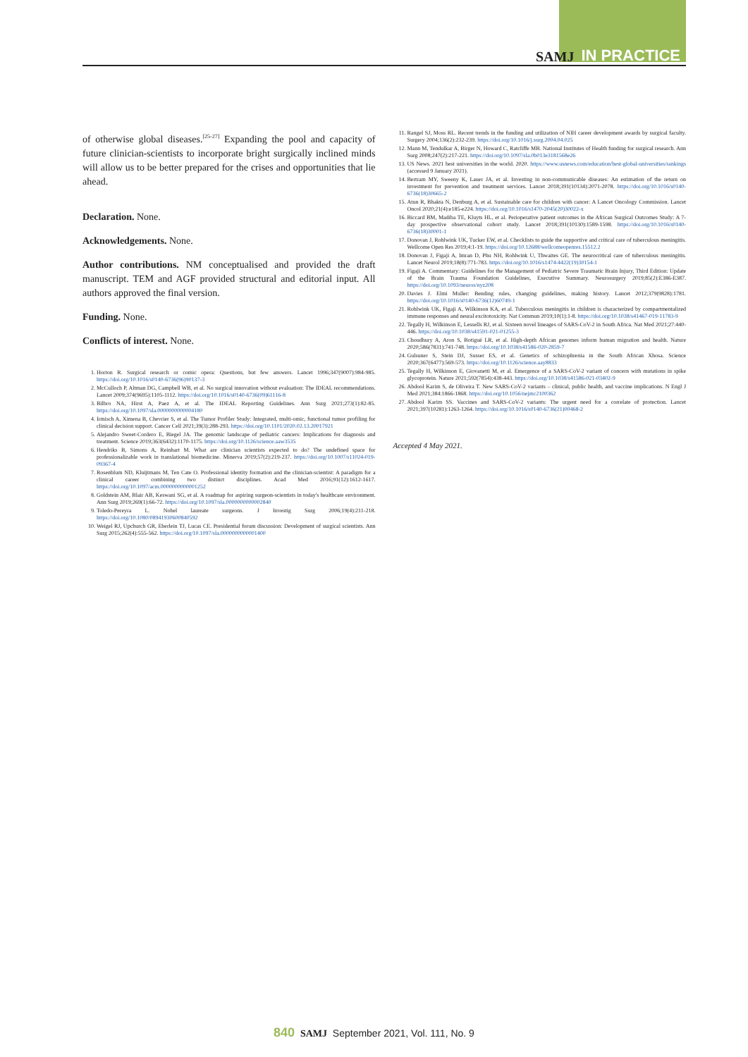SAMJ IN PRACTICE
of otherwise global diseases.<sup>[25-27]</sup> Expanding the pool and capacity of future clinician-scientists to incorporate bright surgically inclined minds will allow us to be better prepared for the crises and opportunities that lie ahead.
Declaration. None.
Acknowledgements. None.
Author contributions. NM conceptualised and provided the draft manuscript. TEM and AGF provided structural and editorial input. All authors approved the final version.
Funding. None.
Conflicts of interest. None.
1. Horton R. Surgical research or comic opera: Questions, but few answers. Lancet 1996;347(9007):984-985. https://doi.org/10.1016/s0140-6736(96)90137-3
2. McCulloch P, Altman DG, Campbell WB, et al. No surgical innovation without evaluation: The IDEAL recommendations. Lancet 2009;374(9695):1105-1112. https://doi.org/10.1016/s0140-6736(09)61116-8
3. Bilbro NA, Hirst A, Paez A, et al. The IDEAL Reporting Guidelines. Ann Surg 2021;273(1):82-85. https://doi.org/10.1097/sla.0000000000004180
4. Irmisch A, Ximena B, Chevrier S, et al. The Tumor Profiler Study: Integrated, multi-omic, functional tumor profiling for clinical decision support. Cancer Cell 2021;39(3):288-293. https://doi.org/10.1101/2020.02.13.20017921
5. Alejandro Sweet-Cordero E, Biegel JA. The genomic landscape of pediatric cancers: Implications for diagnosis and treatment. Science 2019;363(6432):1170-1175. https://doi.org/10.1126/science.aaw3535
6. Hendriks B, Simons A, Reinhart M. What are clinician scientists expected to do? The undefined space for professionalizable work in translational biomedicine. Minerva 2019;57(2):219-237. https://doi.org/10.1007/s11024-019-09367-4
7. Rosenblum ND, Kluijtmans M, Ten Cate O. Professional identity formation and the clinician-scientist: A paradigm for a clinical career combining two distinct disciplines. Acad Med 2016;91(12):1612-1617. https://doi.org/10.1097/acm.0000000000001252
8. Goldstein AM, Blair AB, Keswani SG, et al. A roadmap for aspiring surgeon-scientists in today's healthcare environment. Ann Surg 2019;269(1):66-72. https://doi.org/10.1097/sla.0000000000002840
9. Toledo-Pereyra L. Nobel laureate surgeons. J Investig Surg 2006;19(4):211-218. https://doi.org/10.1080/08941930600840592
10. Weigel RJ, Upchurch GR, Eberlein TJ, Lucas CE. Presidential forum discussion: Development of surgical scientists. Ann Surg 2015;262(4):555-562. https://doi.org/10.1097/sla.0000000000001400
11. Rangel SJ, Moss RL. Recent trends in the funding and utilization of NIH career development awards by surgical faculty. Surgery 2004;136(2):232-239. https://doi.org/10.1016/j.surg.2004.04.025
12. Mann M, Tendulkar A, Birger N, Howard C, Ratcliffe MB. National Institutes of Health funding for surgical research. Ann Surg 2008;247(2):217-221. https://doi.org/10.1097/sla.0b013e3181568e26
13. US News. 2021 best universities in the world. 2020. https://www.usnews.com/education/best-global-universities/rankings (accessed 9 January 2021).
14. Bertram MY, Sweeny K, Lauer JA, et al. Investing in non-communicable diseases: An estimation of the return on investment for prevention and treatment services. Lancet 2018;391(10134):2071-2078. https://doi.org/10.1016/s0140-6736(18)30665-2
15. Atun R, Bhakta N, Denburg A, et al. Sustainable care for children with cancer: A Lancet Oncology Commission. Lancet Oncol 2020;21(4):e185-e224. https://doi.org/10.1016/s1470-2045(20)30022-x
16. Biccard BM, Madiba TE, Kluyts HL, et al. Perioperative patient outcomes in the African Surgical Outcomes Study: A 7-day prospective observational cohort study. Lancet 2018;391(10130):1589-1598. https://doi.org/10.1016/s0140-6736(18)30001-1
17. Donovan J, Rohlwink UK, Tucker EW, et al. Checklists to guide the supportive and critical care of tuberculous meningitis. Wellcome Open Res 2019;4:1-19. https://doi.org/10.12688/wellcomeopenres.15512.2
18. Donovan J, Figaji A, Imran D, Phu NH, Rohlwink U, Thwaites GE. The neurocritical care of tuberculous meningitis. Lancet Neurol 2019;18(8):771-783. https://doi.org/10.1016/s1474-4422(19)30154-1
19. Figaji A. Commentary: Guidelines for the Management of Pediatric Severe Traumatic Brain Injury, Third Edition: Update of the Brain Trauma Foundation Guidelines, Executive Summary. Neurosurgery 2019;85(2):E386-E387. https://doi.org/10.1093/neuros/nyz208
20. Davies J. Elmi Muller: Bending rules, changing guidelines, making history. Lancet 2012;379(9828):1781. https://doi.org/10.1016/s0140-6736(12)60749-1
21. Rohlwink UK, Figaji A, Wilkinson KA, et al. Tuberculous meningitis in children is characterized by compartmentalized immune responses and neural excitotoxicity. Nat Commun 2019;10(1):1-8. https://doi.org/10.1038/s41467-019-11783-9
22. Tegally H, Wilkinson E, Lessells RJ, et al. Sixteen novel lineages of SARS-CoV-2 in South Africa. Nat Med 2021;27:440-446. https://doi.org/10.1038/s41591-021-01255-3
23. Choudhury A, Aron S, Botigué LR, et al. High-depth African genomes inform human migration and health. Nature 2020;586(7831):741-748. https://doi.org/10.1038/s41586-020-2859-7
24. Gulsuner S, Stein DJ, Susser ES, et al. Genetics of schizophrenia in the South African Xhosa. Science 2020;367(6477):569-573. https://doi.org/10.1126/science.aay8833
25. Tegally H, Wilkinson E, Giovanetti M, et al. Emergence of a SARS-CoV-2 variant of concern with mutations in spike glycoprotein. Nature 2021;592(7854):438-443. https://doi.org/10.1038/s41586-021-03402-9
26. Abdool Karim S, de Oliveira T. New SARS-CoV-2 variants – clinical, public health, and vaccine implications. N Engl J Med 2021;384:1866-1868. https://doi.org/10.1056/nejmc2100362
27. Abdool Karim SS. Vaccines and SARS-CoV-2 variants: The urgent need for a correlate of protection. Lancet 2021;397(10281):1263-1264. https://doi.org/10.1016/s0140-6736(21)00468-2
Accepted 4 May 2021.
840 SAMJ September 2021, Vol. 111, No. 9